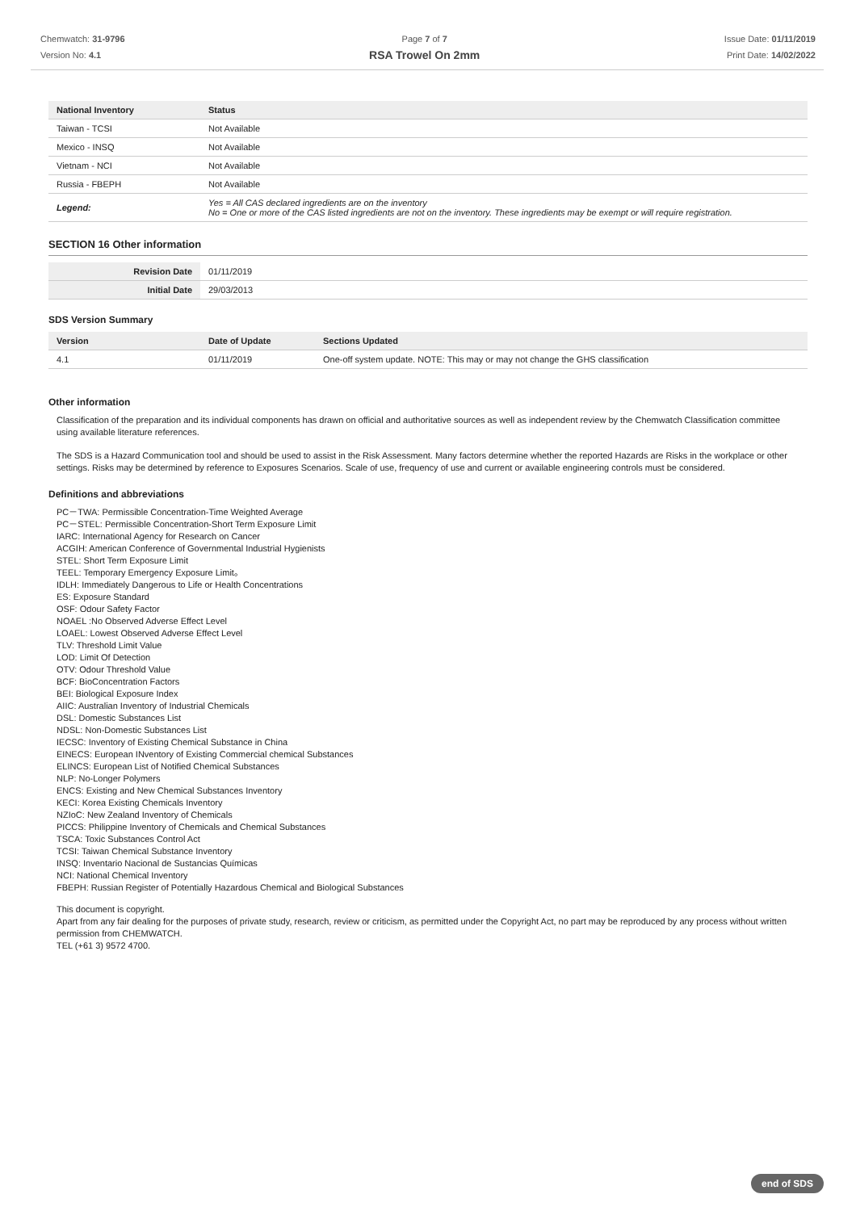Chemwatch: 31-9796
Version No: 4.1
Page 7 of 7
RSA Trowel On 2mm
Issue Date: 01/11/2019
Print Date: 14/02/2022
| National Inventory | Status |
| --- | --- |
| Taiwan - TCSI | Not Available |
| Mexico - INSQ | Not Available |
| Vietnam - NCI | Not Available |
| Russia - FBEPH | Not Available |
| Legend: | Yes = All CAS declared ingredients are on the inventory No = One or more of the CAS listed ingredients are not on the inventory. These ingredients may be exempt or will require registration. |
SECTION 16 Other information
| Revision Date | 01/11/2019 |
| Initial Date | 29/03/2013 |
SDS Version Summary
| Version | Date of Update | Sections Updated |
| --- | --- | --- |
| 4.1 | 01/11/2019 | One-off system update. NOTE: This may or may not change the GHS classification |
Other information
Classification of the preparation and its individual components has drawn on official and authoritative sources as well as independent review by the Chemwatch Classification committee using available literature references.
The SDS is a Hazard Communication tool and should be used to assist in the Risk Assessment. Many factors determine whether the reported Hazards are Risks in the workplace or other settings. Risks may be determined by reference to Exposures Scenarios. Scale of use, frequency of use and current or available engineering controls must be considered.
Definitions and abbreviations
PC－TWA: Permissible Concentration-Time Weighted Average
PC－STEL: Permissible Concentration-Short Term Exposure Limit
IARC: International Agency for Research on Cancer
ACGIH: American Conference of Governmental Industrial Hygienists
STEL: Short Term Exposure Limit
TEEL: Temporary Emergency Exposure Limit。
IDLH: Immediately Dangerous to Life or Health Concentrations
ES: Exposure Standard
OSF: Odour Safety Factor
NOAEL :No Observed Adverse Effect Level
LOAEL: Lowest Observed Adverse Effect Level
TLV: Threshold Limit Value
LOD: Limit Of Detection
OTV: Odour Threshold Value
BCF: BioConcentration Factors
BEI: Biological Exposure Index
AIIC: Australian Inventory of Industrial Chemicals
DSL: Domestic Substances List
NDSL: Non-Domestic Substances List
IECSC: Inventory of Existing Chemical Substance in China
EINECS: European INventory of Existing Commercial chemical Substances
ELINCS: European List of Notified Chemical Substances
NLP: No-Longer Polymers
ENCS: Existing and New Chemical Substances Inventory
KECI: Korea Existing Chemicals Inventory
NZIoC: New Zealand Inventory of Chemicals
PICCS: Philippine Inventory of Chemicals and Chemical Substances
TSCA: Toxic Substances Control Act
TCSI: Taiwan Chemical Substance Inventory
INSQ: Inventario Nacional de Sustancias Químicas
NCI: National Chemical Inventory
FBEPH: Russian Register of Potentially Hazardous Chemical and Biological Substances
This document is copyright.
Apart from any fair dealing for the purposes of private study, research, review or criticism, as permitted under the Copyright Act, no part may be reproduced by any process without written permission from CHEMWATCH.
TEL (+61 3) 9572 4700.
end of SDS